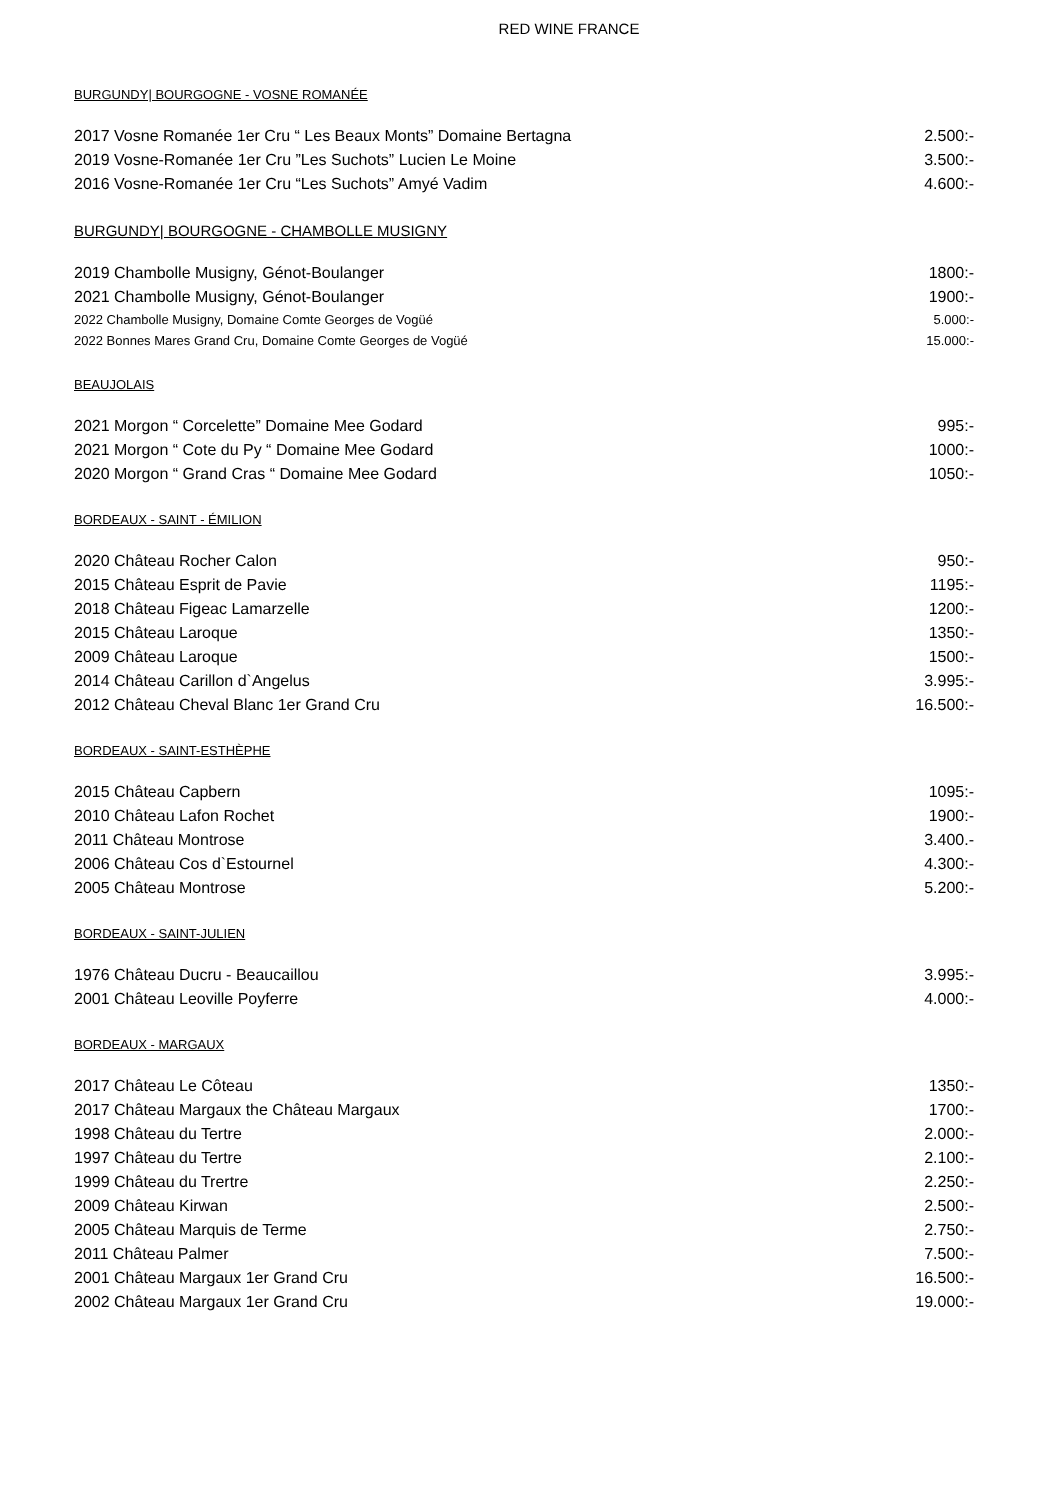RED WINE FRANCE
BURGUNDY| BOURGOGNE - VOSNE ROMANÉE
2017 Vosne Romanée 1er Cru “ Les Beaux Monts” Domaine Bertagna 2.500:-
2019 Vosne-Romanée 1er Cru ”Les Suchots” Lucien Le Moine 3.500:-
2016 Vosne-Romanée 1er Cru “Les Suchots” Amyé Vadim 4.600:-
BURGUNDY| BOURGOGNE - CHAMBOLLE MUSIGNY
2019 Chambolle Musigny, Génot-Boulanger 1800:-
2021 Chambolle Musigny, Génot-Boulanger 1900:-
2022 Chambolle Musigny, Domaine Comte Georges de Vogüé 5.000:-
2022 Bonnes Mares Grand Cru, Domaine Comte Georges de Vogüé 15.000:-
BEAUJOLAIS
2021 Morgon “ Corcelette” Domaine Mee Godard 995:-
2021 Morgon “ Cote du Py “ Domaine Mee Godard 1000:-
2020 Morgon “ Grand Cras “ Domaine Mee Godard 1050:-
BORDEAUX - SAINT - ÉMILION
2020 Château Rocher Calon 950:-
2015 Château Esprit de Pavie 1195:-
2018 Château Figeac Lamarzelle 1200:-
2015 Château Laroque 1350:-
2009 Château Laroque 1500:-
2014 Château Carillon d`Angelus 3.995:-
2012 Château Cheval Blanc 1er Grand Cru 16.500:-
BORDEAUX - SAINT-ESTHÈPHE
2015 Château Capbern 1095:-
2010 Château Lafon Rochet 1900:-
2011 Château Montrose 3.400.-
2006 Château Cos d`Estournel 4.300:-
2005 Château Montrose 5.200:-
BORDEAUX - SAINT-JULIEN
1976 Château Ducru - Beaucaillou 3.995:-
2001 Château Leoville Poyferre 4.000:-
BORDEAUX - MARGAUX
2017 Château Le Côteau 1350:-
2017 Château Margaux the Château Margaux 1700:-
1998 Château du Tertre 2.000:-
1997 Château du Tertre 2.100:-
1999 Château du Trertre 2.250:-
2009 Château Kirwan 2.500:-
2005 Château Marquis de Terme 2.750:-
2011 Château Palmer 7.500:-
2001 Château Margaux 1er Grand Cru 16.500:-
2002 Château Margaux 1er Grand Cru 19.000:-